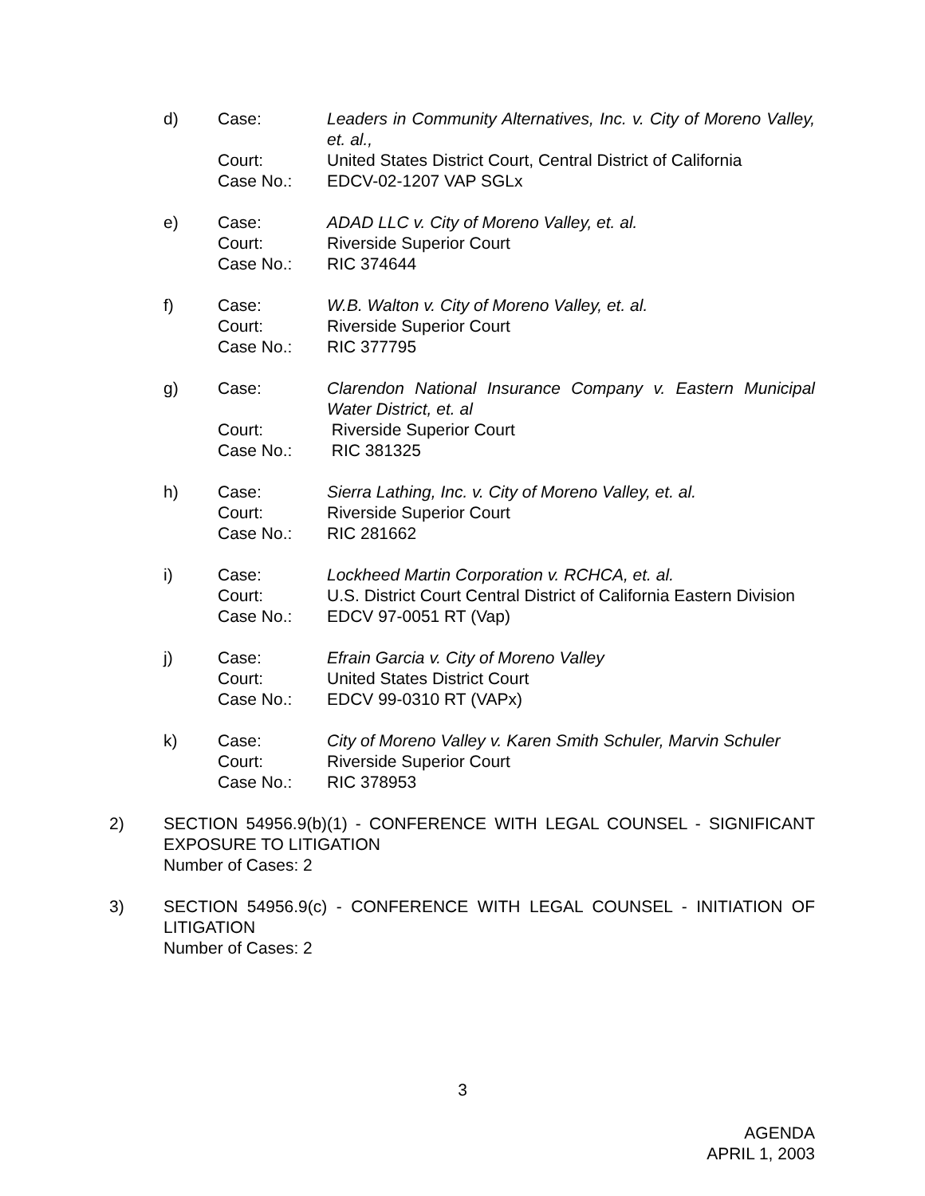d)
Case:
Leaders in Community Alternatives, Inc. v. City of Moreno Valley, et. al.,
Court:
United States District Court, Central District of California
Case No.:
EDCV-02-1207 VAP SGLx
e)
Case:
ADAD LLC v. City of Moreno Valley, et. al.
Court:
Riverside Superior Court
Case No.:
RIC 374644
f)
Case:
W.B. Walton v. City of Moreno Valley, et. al.
Court:
Riverside Superior Court
Case No.:
RIC 377795
g)
Case:
Clarendon National Insurance Company v. Eastern Municipal Water District, et. al
Court:
Riverside Superior Court
Case No.:
RIC 381325
h)
Case:
Sierra Lathing, Inc. v. City of Moreno Valley, et. al.
Court:
Riverside Superior Court
Case No.:
RIC 281662
i)
Case:
Lockheed Martin Corporation v. RCHCA, et. al.
Court:
U.S. District Court Central District of California Eastern Division
Case No.:
EDCV 97-0051 RT (Vap)
j)
Case:
Efrain Garcia v. City of Moreno Valley
Court:
United States District Court
Case No.:
EDCV 99-0310 RT (VAPx)
k)
Case:
City of Moreno Valley v. Karen Smith Schuler, Marvin Schuler
Court:
Riverside Superior Court
Case No.:
RIC 378953
2)
SECTION 54956.9(b)(1) - CONFERENCE WITH LEGAL COUNSEL - SIGNIFICANT EXPOSURE TO LITIGATION
Number of Cases: 2
3)
SECTION 54956.9(c) - CONFERENCE WITH LEGAL COUNSEL - INITIATION OF LITIGATION
Number of Cases: 2
3
AGENDA
APRIL 1, 2003